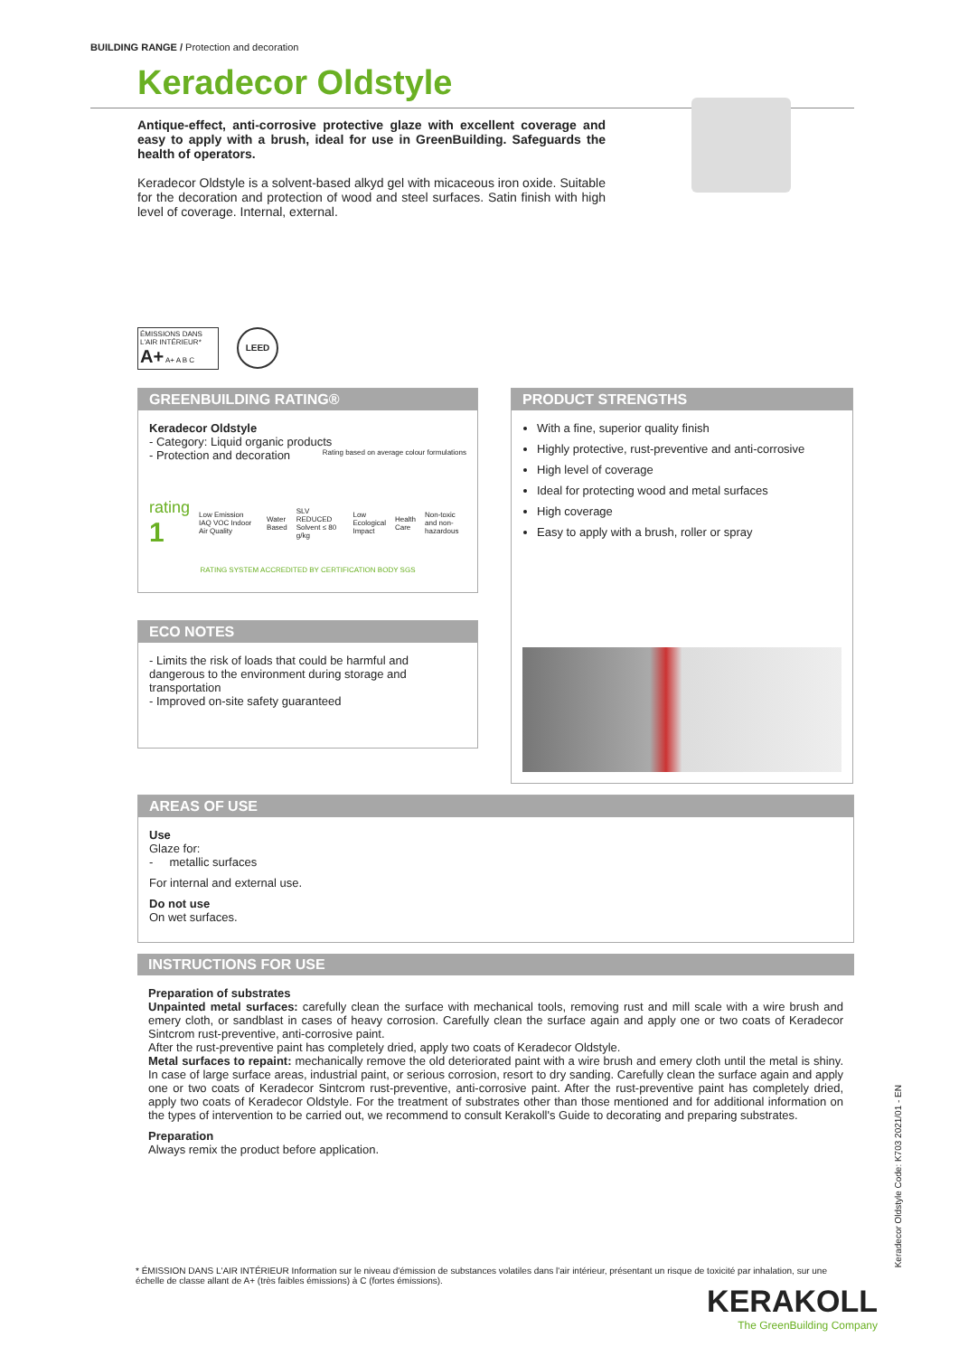BUILDING RANGE / Protection and decoration
Keradecor Oldstyle
Antique-effect, anti-corrosive protective glaze with excellent coverage and easy to apply with a brush, ideal for use in GreenBuilding. Safeguards the health of operators.
Keradecor Oldstyle is a solvent-based alkyd gel with micaceous iron oxide. Suitable for the decoration and protection of wood and steel surfaces. Satin finish with high level of coverage. Internal, external.
ÉMISSIONS DANS L'AIR INTÉRIEUR* A+ A+ A B C
LEED
GREENBUILDING RATING®
Keradecor Oldstyle
- Category: Liquid organic products Rating based on average colour formulations
- Protection and decoration
rating 1 Low Emission IAQ VOC Indoor Air Quality Water Based SLV REDUCED Solvent ≤ 80 g/kg Low Ecological Impact Health Care Non-toxic and non-hazardous
RATING SYSTEM ACCREDITED BY CERTIFICATION BODY SGS
ECO NOTES
- Limits the risk of loads that could be harmful and dangerous to the environment during storage and transportation
- Improved on-site safety guaranteed
PRODUCT STRENGTHS
With a fine, superior quality finish
Highly protective, rust-preventive and anti-corrosive
High level of coverage
Ideal for protecting wood and metal surfaces
High coverage
Easy to apply with a brush, roller or spray
AREAS OF USE
Use
Glaze for:
- metallic surfaces
For internal and external use.
Do not use
On wet surfaces.
INSTRUCTIONS FOR USE
Preparation of substrates
Unpainted metal surfaces: carefully clean the surface with mechanical tools, removing rust and mill scale with a wire brush and emery cloth, or sandblast in cases of heavy corrosion. Carefully clean the surface again and apply one or two coats of Keradecor Sintcrom rust-preventive, anti-corrosive paint.
After the rust-preventive paint has completely dried, apply two coats of Keradecor Oldstyle.
Metal surfaces to repaint: mechanically remove the old deteriorated paint with a wire brush and emery cloth until the metal is shiny. In case of large surface areas, industrial paint, or serious corrosion, resort to dry sanding. Carefully clean the surface again and apply one or two coats of Keradecor Sintcrom rust-preventive, anti-corrosive paint. After the rust-preventive paint has completely dried, apply two coats of Keradecor Oldstyle. For the treatment of substrates other than those mentioned and for additional information on the types of intervention to be carried out, we recommend to consult Kerakoll's Guide to decorating and preparing substrates.
Preparation
Always remix the product before application.
Keradecor Oldstyle Code: K703 2021/01 - EN
* ÉMISSION DANS L'AIR INTÉRIEUR Information sur le niveau d'émission de substances volatiles dans l'air intérieur, présentant un risque de toxicité par inhalation, sur une échelle de classe allant de A+ (très faibles émissions) à C (fortes émissions).
KERAKOLL
The GreenBuilding Company